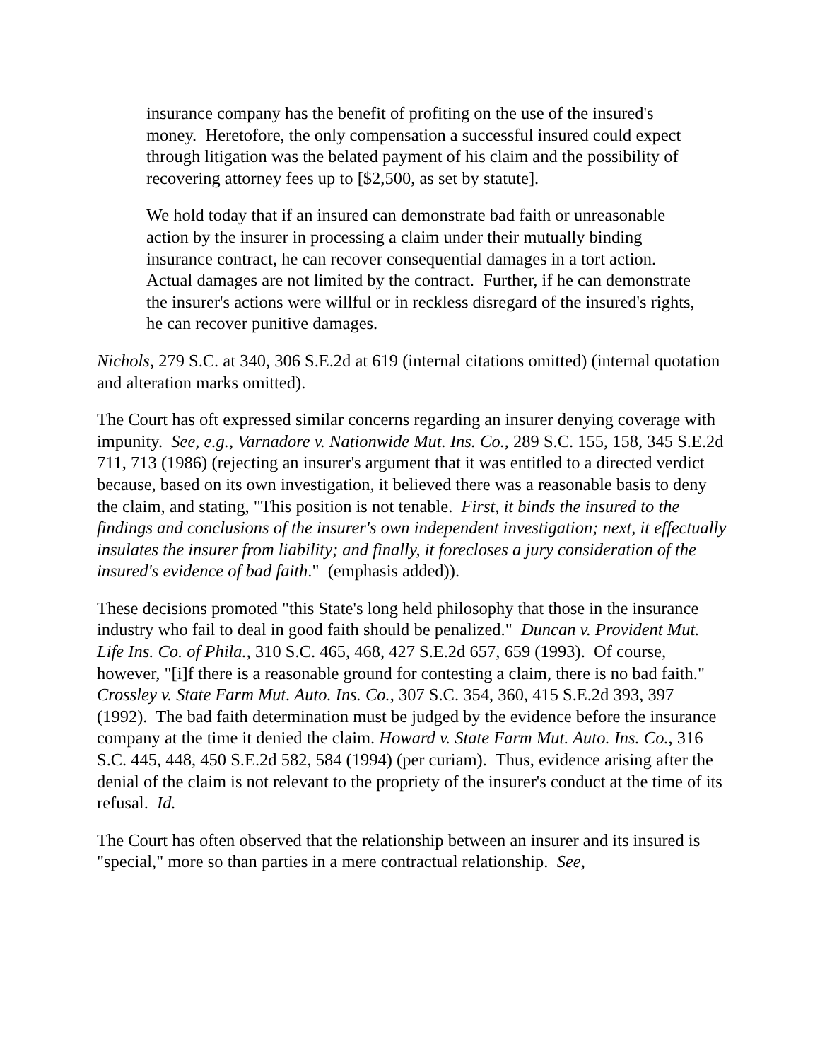insurance company has the benefit of profiting on the use of the insured's money. Heretofore, the only compensation a successful insured could expect through litigation was the belated payment of his claim and the possibility of recovering attorney fees up to [$2,500, as set by statute].
We hold today that if an insured can demonstrate bad faith or unreasonable action by the insurer in processing a claim under their mutually binding insurance contract, he can recover consequential damages in a tort action. Actual damages are not limited by the contract. Further, if he can demonstrate the insurer's actions were willful or in reckless disregard of the insured's rights, he can recover punitive damages.
Nichols, 279 S.C. at 340, 306 S.E.2d at 619 (internal citations omitted) (internal quotation and alteration marks omitted).
The Court has oft expressed similar concerns regarding an insurer denying coverage with impunity. See, e.g., Varnadore v. Nationwide Mut. Ins. Co., 289 S.C. 155, 158, 345 S.E.2d 711, 713 (1986) (rejecting an insurer's argument that it was entitled to a directed verdict because, based on its own investigation, it believed there was a reasonable basis to deny the claim, and stating, "This position is not tenable. First, it binds the insured to the findings and conclusions of the insurer's own independent investigation; next, it effectually insulates the insurer from liability; and finally, it forecloses a jury consideration of the insured's evidence of bad faith." (emphasis added)).
These decisions promoted "this State's long held philosophy that those in the insurance industry who fail to deal in good faith should be penalized." Duncan v. Provident Mut. Life Ins. Co. of Phila., 310 S.C. 465, 468, 427 S.E.2d 657, 659 (1993). Of course, however, "[i]f there is a reasonable ground for contesting a claim, there is no bad faith." Crossley v. State Farm Mut. Auto. Ins. Co., 307 S.C. 354, 360, 415 S.E.2d 393, 397 (1992). The bad faith determination must be judged by the evidence before the insurance company at the time it denied the claim. Howard v. State Farm Mut. Auto. Ins. Co., 316 S.C. 445, 448, 450 S.E.2d 582, 584 (1994) (per curiam). Thus, evidence arising after the denial of the claim is not relevant to the propriety of the insurer's conduct at the time of its refusal. Id.
The Court has often observed that the relationship between an insurer and its insured is "special," more so than parties in a mere contractual relationship. See,